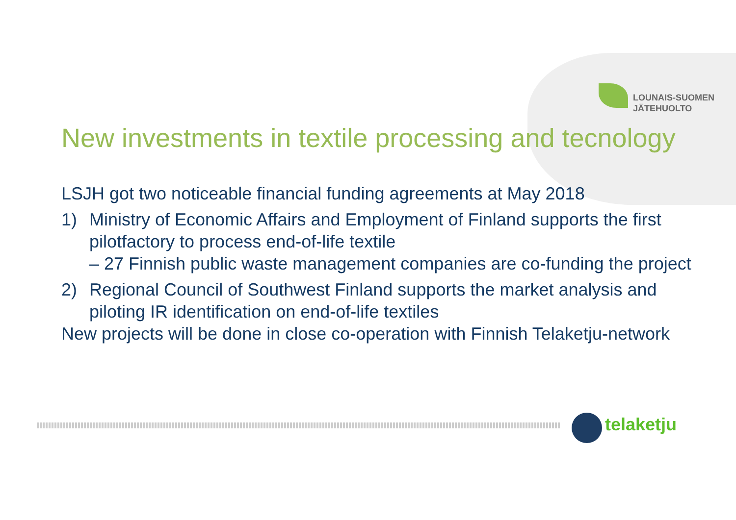LOUNAIS-SUOMEN
JÄTEHUOLTO
New investments in textile processing and tecnology
LSJH got two noticeable financial funding agreements at May 2018
1) Ministry of Economic Affairs and Employment of Finland supports the first pilotfactory to process end-of-life textile
– 27 Finnish public waste management companies are co-funding the project
2) Regional Council of Southwest Finland supports the market analysis and piloting IR identification on end-of-life textiles
New projects will be done in close co-operation with Finnish Telaketju-network
telaketju